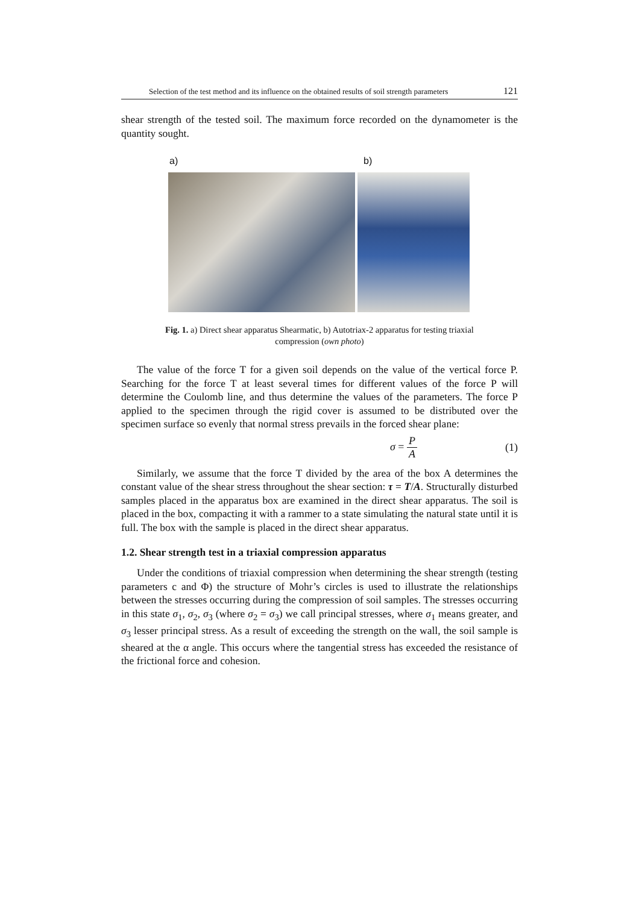Selection of the test method and its influence on the obtained results of soil strength parameters 121
shear strength of the tested soil. The maximum force recorded on the dynamometer is the quantity sought.
a) b)
Fig. 1. a) Direct shear apparatus Shearmatic, b) Autotriax-2 apparatus for testing triaxial compression (own photo)
The value of the force T for a given soil depends on the value of the vertical force P. Searching for the force T at least several times for different values of the force P will determine the Coulomb line, and thus determine the values of the parameters. The force P applied to the specimen through the rigid cover is assumed to be distributed over the specimen surface so evenly that normal stress prevails in the forced shear plane:
σ = P A (1)
Similarly, we assume that the force T divided by the area of the box A determines the constant value of the shear stress throughout the shear section: τ = T/A. Structurally disturbed samples placed in the apparatus box are examined in the direct shear apparatus. The soil is placed in the box, compacting it with a rammer to a state simulating the natural state until it is full. The box with the sample is placed in the direct shear apparatus.
1.2. Shear strength test in a triaxial compression apparatus
Under the conditions of triaxial compression when determining the shear strength (testing parameters c and Φ) the structure of Mohr’s circles is used to illustrate the relationships between the stresses occurring during the compression of soil samples. The stresses occurring in this state σ<sub>1</sub>, σ<sub>2</sub>, σ<sub>3</sub> (where σ<sub>2</sub> = σ<sub>3</sub>) we call principal stresses, where σ<sub>1</sub> means greater, and σ<sub>3</sub> lesser principal stress. As a result of exceeding the strength on the wall, the soil sample is sheared at the α angle. This occurs where the tangential stress has exceeded the resistance of the frictional force and cohesion.